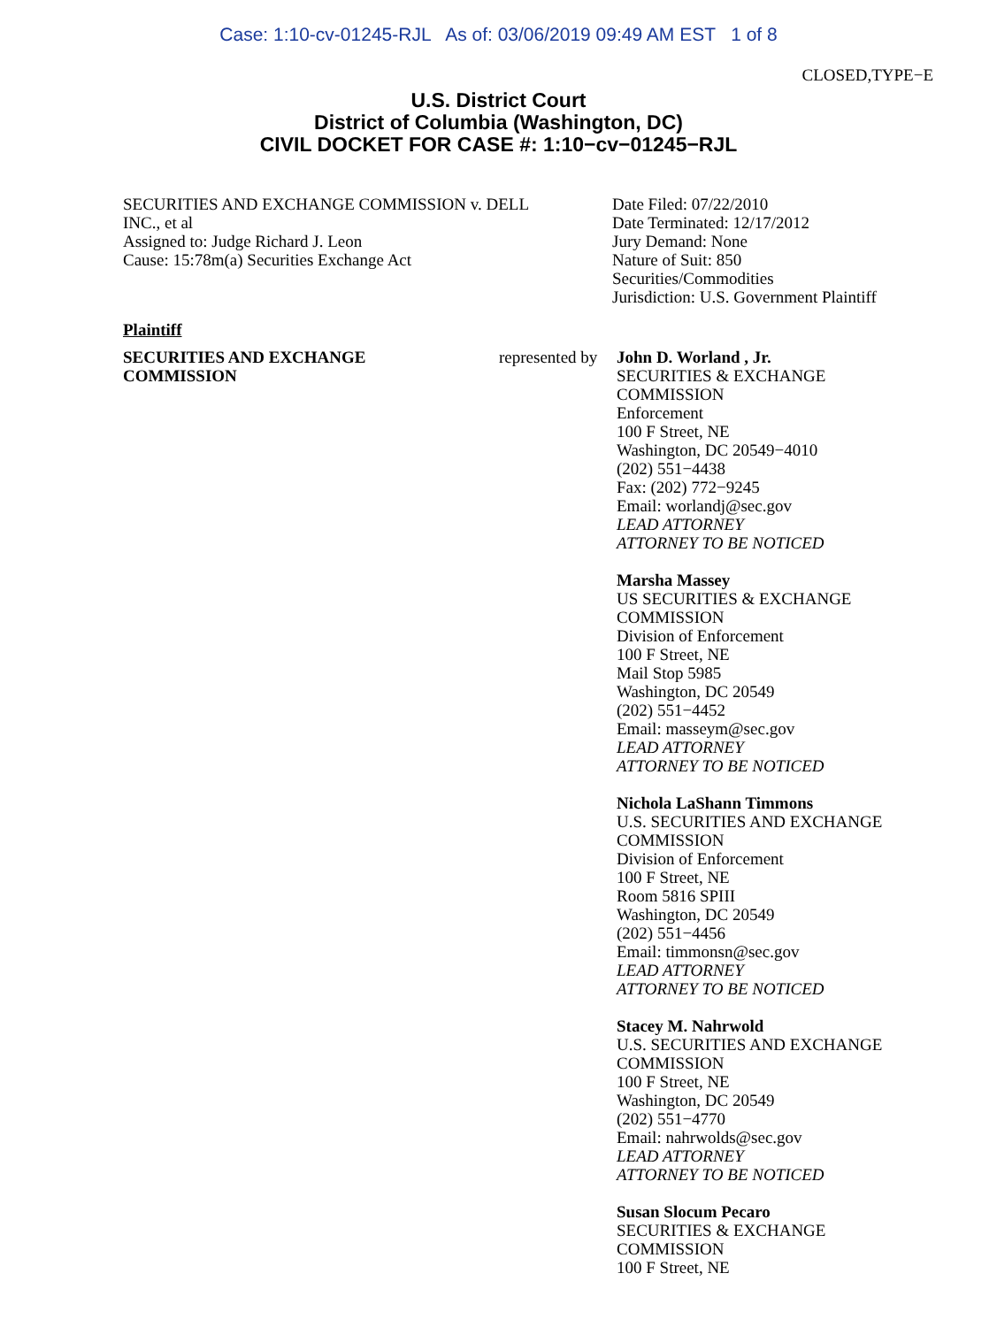Case: 1:10-cv-01245-RJL As of: 03/06/2019 09:49 AM EST 1 of 8
CLOSED,TYPE−E
U.S. District Court
District of Columbia (Washington, DC)
CIVIL DOCKET FOR CASE #: 1:10−cv−01245−RJL
SECURITIES AND EXCHANGE COMMISSION v. DELL
INC., et al
Assigned to: Judge Richard J. Leon
Cause: 15:78m(a) Securities Exchange Act
Date Filed: 07/22/2010
Date Terminated: 12/17/2012
Jury Demand: None
Nature of Suit: 850
Securities/Commodities
Jurisdiction: U.S. Government Plaintiff
Plaintiff
SECURITIES AND EXCHANGE
COMMISSION
represented by
John D. Worland , Jr.
SECURITIES & EXCHANGE
COMMISSION
Enforcement
100 F Street, NE
Washington, DC 20549−4010
(202) 551−4438
Fax: (202) 772−9245
Email: worlandj@sec.gov
LEAD ATTORNEY
ATTORNEY TO BE NOTICED
Marsha Massey
US SECURITIES & EXCHANGE
COMMISSION
Division of Enforcement
100 F Street, NE
Mail Stop 5985
Washington, DC 20549
(202) 551−4452
Email: masseym@sec.gov
LEAD ATTORNEY
ATTORNEY TO BE NOTICED
Nichola LaShann Timmons
U.S. SECURITIES AND EXCHANGE
COMMISSION
Division of Enforcement
100 F Street, NE
Room 5816 SPIII
Washington, DC 20549
(202) 551−4456
Email: timmonsn@sec.gov
LEAD ATTORNEY
ATTORNEY TO BE NOTICED
Stacey M. Nahrwold
U.S. SECURITIES AND EXCHANGE
COMMISSION
100 F Street, NE
Washington, DC 20549
(202) 551−4770
Email: nahrwolds@sec.gov
LEAD ATTORNEY
ATTORNEY TO BE NOTICED
Susan Slocum Pecaro
SECURITIES & EXCHANGE
COMMISSION
100 F Street, NE